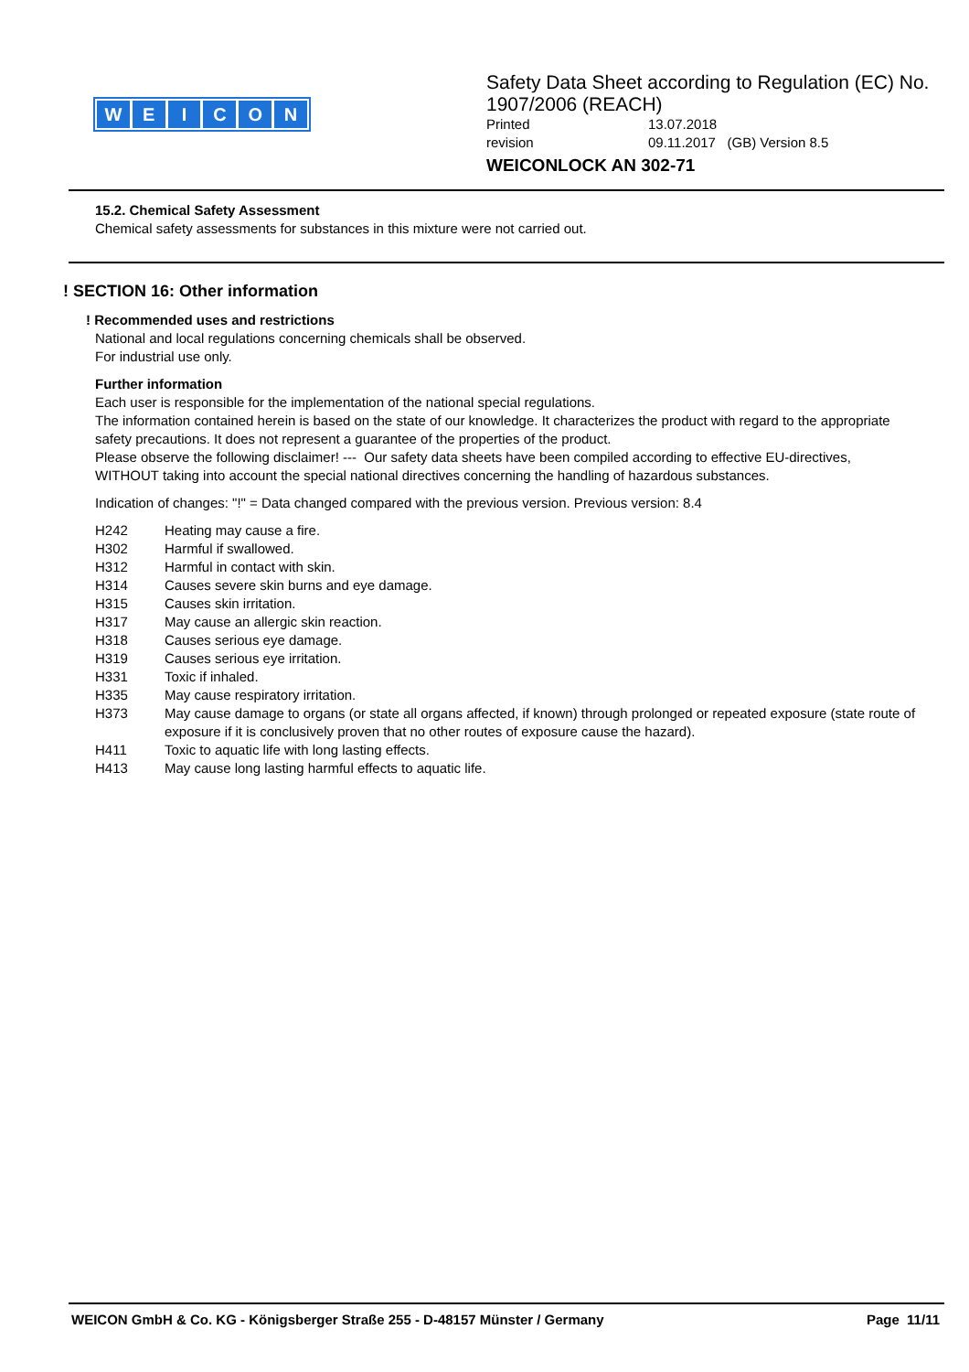WEICON
Safety Data Sheet according to Regulation (EC) No. 1907/2006 (REACH)
Printed 13.07.2018
revision 09.11.2017 (GB) Version 8.5
WEICONLOCK AN 302-71
15.2. Chemical Safety Assessment
Chemical safety assessments for substances in this mixture were not carried out.
! SECTION 16: Other information
! Recommended uses and restrictions
National and local regulations concerning chemicals shall be observed.
For industrial use only.
Further information
Each user is responsible for the implementation of the national special regulations.
The information contained herein is based on the state of our knowledge. It characterizes the product with regard to the appropriate safety precautions. It does not represent a guarantee of the properties of the product.
Please observe the following disclaimer! --- Our safety data sheets have been compiled according to effective EU-directives, WITHOUT taking into account the special national directives concerning the handling of hazardous substances.
Indication of changes: "!" = Data changed compared with the previous version. Previous version: 8.4
| H242 | Heating may cause a fire. |
| H302 | Harmful if swallowed. |
| H312 | Harmful in contact with skin. |
| H314 | Causes severe skin burns and eye damage. |
| H315 | Causes skin irritation. |
| H317 | May cause an allergic skin reaction. |
| H318 | Causes serious eye damage. |
| H319 | Causes serious eye irritation. |
| H331 | Toxic if inhaled. |
| H335 | May cause respiratory irritation. |
| H373 | May cause damage to organs (or state all organs affected, if known) through prolonged or repeated exposure (state route of exposure if it is conclusively proven that no other routes of exposure cause the hazard). |
| H411 | Toxic to aquatic life with long lasting effects. |
| H413 | May cause long lasting harmful effects to aquatic life. |
WEICON GmbH & Co. KG - Königsberger Straße 255 - D-48157 Münster / Germany Page 11/11